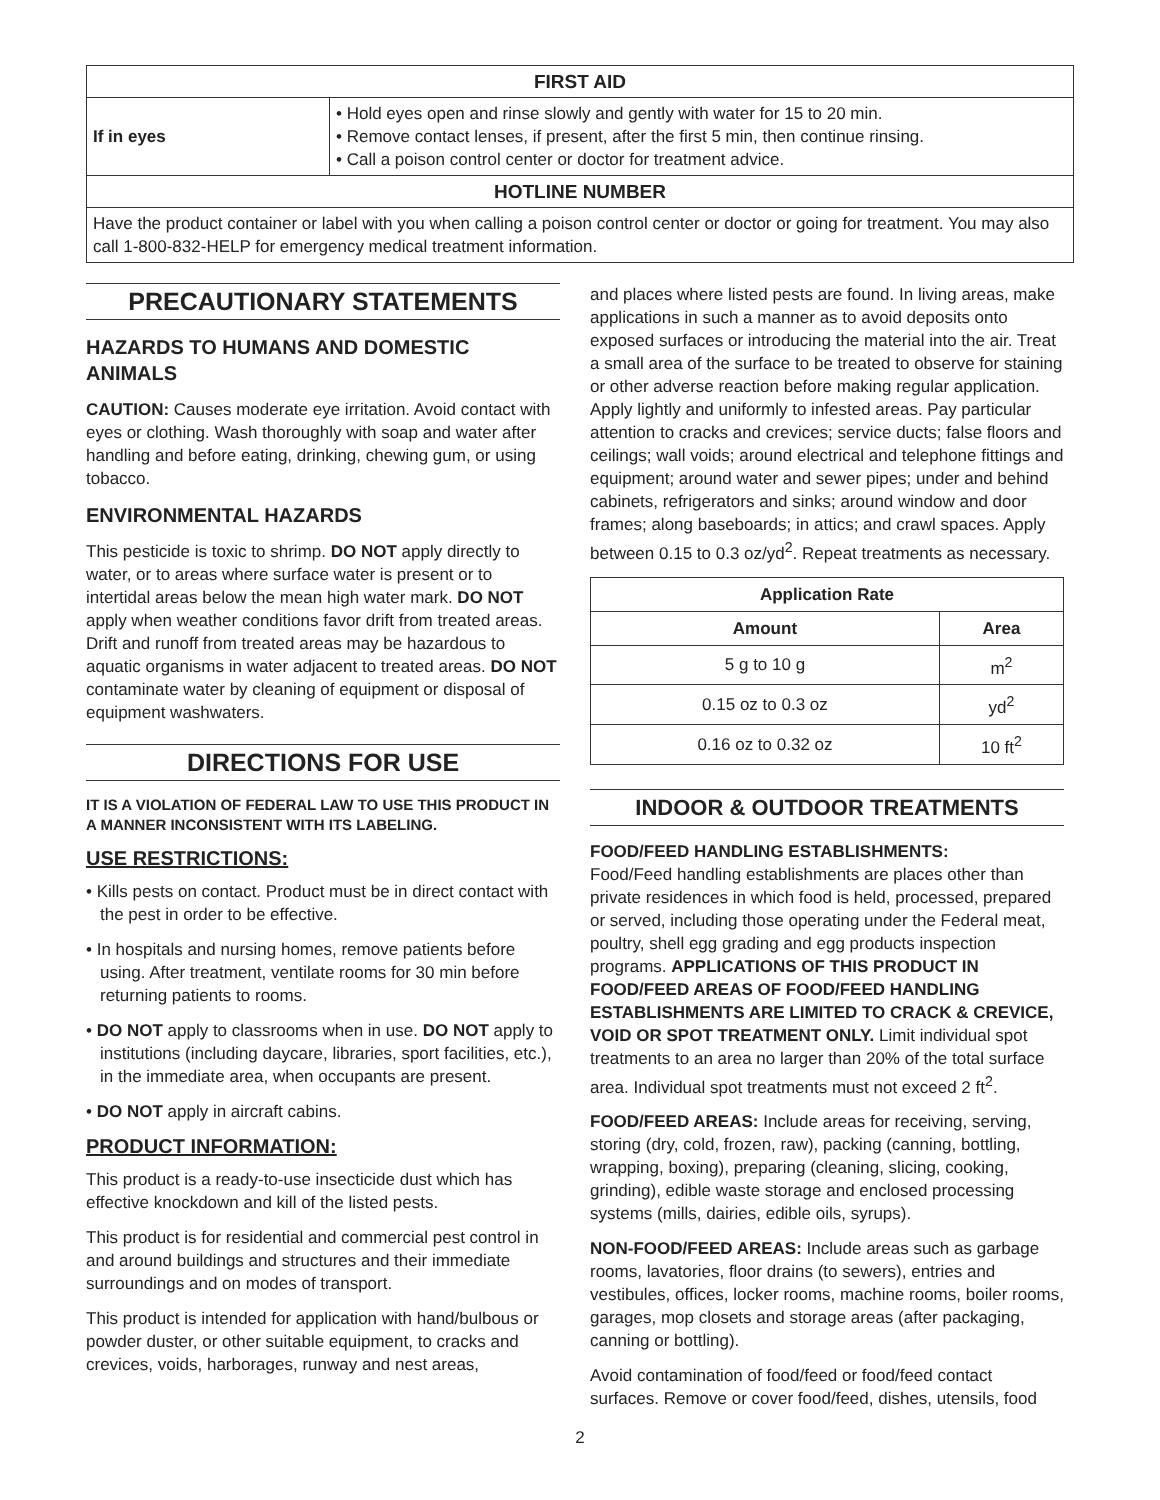| FIRST AID | |
| --- | --- |
| If in eyes | • Hold eyes open and rinse slowly and gently with water for 15 to 20 min. • Remove contact lenses, if present, after the first 5 min, then continue rinsing. • Call a poison control center or doctor for treatment advice. |
| HOTLINE NUMBER | |
| Have the product container or label with you when calling a poison control center or doctor or going for treatment. You may also call 1-800-832-HELP for emergency medical treatment information. | |
PRECAUTIONARY STATEMENTS
HAZARDS TO HUMANS AND DOMESTIC ANIMALS
CAUTION: Causes moderate eye irritation. Avoid contact with eyes or clothing. Wash thoroughly with soap and water after handling and before eating, drinking, chewing gum, or using tobacco.
ENVIRONMENTAL HAZARDS
This pesticide is toxic to shrimp. DO NOT apply directly to water, or to areas where surface water is present or to intertidal areas below the mean high water mark. DO NOT apply when weather conditions favor drift from treated areas. Drift and runoff from treated areas may be hazardous to aquatic organisms in water adjacent to treated areas. DO NOT contaminate water by cleaning of equipment or disposal of equipment washwaters.
DIRECTIONS FOR USE
IT IS A VIOLATION OF FEDERAL LAW TO USE THIS PRODUCT IN A MANNER INCONSISTENT WITH ITS LABELING.
USE RESTRICTIONS:
• Kills pests on contact. Product must be in direct contact with the pest in order to be effective.
• In hospitals and nursing homes, remove patients before using. After treatment, ventilate rooms for 30 min before returning patients to rooms.
• DO NOT apply to classrooms when in use. DO NOT apply to institutions (including daycare, libraries, sport facilities, etc.), in the immediate area, when occupants are present.
• DO NOT apply in aircraft cabins.
PRODUCT INFORMATION:
This product is a ready-to-use insecticide dust which has effective knockdown and kill of the listed pests.
This product is for residential and commercial pest control in and around buildings and structures and their immediate surroundings and on modes of transport.
This product is intended for application with hand/bulbous or powder duster, or other suitable equipment, to cracks and crevices, voids, harborages, runway and nest areas,
and places where listed pests are found. In living areas, make applications in such a manner as to avoid deposits onto exposed surfaces or introducing the material into the air. Treat a small area of the surface to be treated to observe for staining or other adverse reaction before making regular application. Apply lightly and uniformly to infested areas. Pay particular attention to cracks and crevices; service ducts; false floors and ceilings; wall voids; around electrical and telephone fittings and equipment; around water and sewer pipes; under and behind cabinets, refrigerators and sinks; around window and door frames; along baseboards; in attics; and crawl spaces. Apply between 0.15 to 0.3 oz/yd<sup>2</sup>. Repeat treatments as necessary.
| Application Rate | |
| --- | --- |
| Amount | Area |
| 5 g to 10 g | m<sup>2</sup> |
| 0.15 oz to 0.3 oz | yd<sup>2</sup> |
| 0.16 oz to 0.32 oz | 10 ft<sup>2</sup> |
INDOOR & OUTDOOR TREATMENTS
FOOD/FEED HANDLING ESTABLISHMENTS:
Food/Feed handling establishments are places other than private residences in which food is held, processed, prepared or served, including those operating under the Federal meat, poultry, shell egg grading and egg products inspection programs. APPLICATIONS OF THIS PRODUCT IN FOOD/FEED AREAS OF FOOD/FEED HANDLING ESTABLISHMENTS ARE LIMITED TO CRACK & CREVICE, VOID OR SPOT TREATMENT ONLY. Limit individual spot treatments to an area no larger than 20% of the total surface area. Individual spot treatments must not exceed 2 ft<sup>2</sup>.
FOOD/FEED AREAS: Include areas for receiving, serving, storing (dry, cold, frozen, raw), packing (canning, bottling, wrapping, boxing), preparing (cleaning, slicing, cooking, grinding), edible waste storage and enclosed processing systems (mills, dairies, edible oils, syrups).
NON-FOOD/FEED AREAS: Include areas such as garbage rooms, lavatories, floor drains (to sewers), entries and vestibules, offices, locker rooms, machine rooms, boiler rooms, garages, mop closets and storage areas (after packaging, canning or bottling).
Avoid contamination of food/feed or food/feed contact surfaces. Remove or cover food/feed, dishes, utensils, food
2